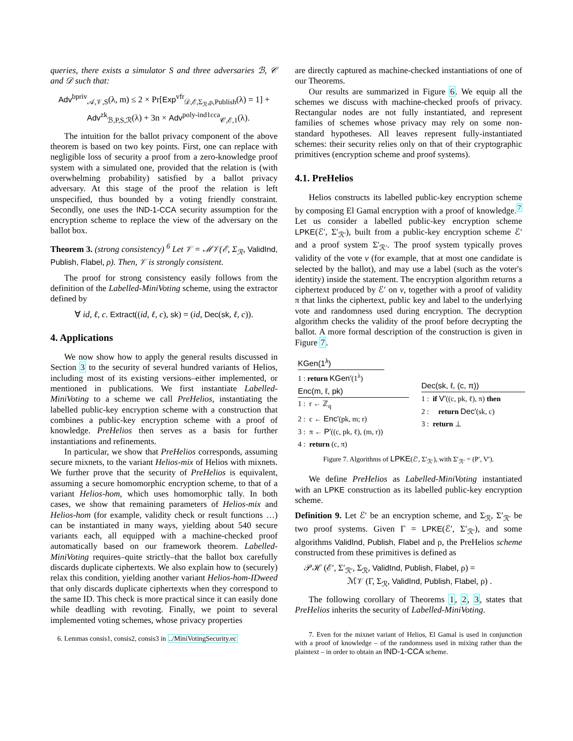queries, there exists a simulator S and three adversaries ℬ, 𝒞 and 𝒟 such that:
Adv<sup>bpriv</sup><sub>𝒜,𝒱,S</sub>(λ, m) ≤ 2 × Pr[Exp<sup>vfr</sup><sub>𝒟,ℰ,Σ<sub>ℛ</sub>,ρ,Publish</sub>(λ) = 1] +
Adv<sup>zk</sup><sub>ℬ,P,S,ℛ</sub>(λ) + 3n × Adv<sup>poly-ind1cca</sup><sub>𝒞,ℰ,1</sub>(λ).
The intuition for the ballot privacy component of the above theorem is based on two key points. First, one can replace with negligible loss of security a proof from a zero-knowledge proof system with a simulated one, provided that the relation is (with overwhelming probability) satisfied by a ballot privacy adversary. At this stage of the proof the relation is left unspecified, thus bounded by a voting friendly constraint. Secondly, one uses the IND-1-CCA security assumption for the encryption scheme to replace the view of the adversary on the ballot box.
Theorem 3. (strong consistency) <sup>6</sup> Let 𝒱 = ℳ𝒱(ℰ, Σ<sub>ℛ</sub>, ValidInd, Publish, Flabel, ρ). Then, 𝒱 is strongly consistent.
The proof for strong consistency easily follows from the definition of the Labelled-MiniVoting scheme, using the extractor defined by
∀ id, ℓ, c. Extract((id, ℓ, c), sk) = (id, Dec(sk, ℓ, c)).
4. Applications
We now show how to apply the general results discussed in Section 3 to the security of several hundred variants of Helios, including most of its existing versions–either implemented, or mentioned in publications. We first instantiate Labelled-MiniVoting to a scheme we call PreHelios, instantiating the labelled public-key encryption scheme with a construction that combines a public-key encryption scheme with a proof of knowledge. PreHelios then serves as a basis for further instantiations and refinements.
In particular, we show that PreHelios corresponds, assuming secure mixnets, to the variant Helios-mix of Helios with mixnets. We further prove that the security of PreHelios is equivalent, assuming a secure homomorphic encryption scheme, to that of a variant Helios-hom, which uses homomorphic tally. In both cases, we show that remaining parameters of Helios-mix and Helios-hom (for example, validity check or result functions …) can be instantiated in many ways, yielding about 540 secure variants each, all equipped with a machine-checked proof automatically based on our framework theorem. Labelled-MiniVoting requires–quite strictly–that the ballot box carefully discards duplicate ciphertexts. We also explain how to (securely) relax this condition, yielding another variant Helios-hom-IDweed that only discards duplicate ciphertexts when they correspond to the same ID. This check is more practical since it can easily done while deadling with revoting. Finally, we point to several implemented voting schemes, whose privacy properties
6. Lemmas consis1, consis2, consis3 in ../MiniVotingSecurity.ec
are directly captured as machine-checked instantiations of one of our Theorems.
Our results are summarized in Figure 6. We equip all the schemes we discuss with machine-checked proofs of privacy. Rectangular nodes are not fully instantiated, and represent families of schemes whose privacy may rely on some non-standard hypotheses. All leaves represent fully-instantiated schemes: their security relies only on that of their cryptographic primitives (encryption scheme and proof systems).
4.1. PreHelios
Helios constructs its labelled public-key encryption scheme by composing El Gamal encryption with a proof of knowledge.<sup>7</sup> Let us consider a labelled public-key encryption scheme LPKE(ℰ′, Σ′<sub>ℛ′</sub>), built from a public-key encryption scheme ℰ′ and a proof system Σ′<sub>ℛ′</sub>. The proof system typically proves validity of the vote v (for example, that at most one candidate is selected by the ballot), and may use a label (such as the voter's identity) inside the statement. The encryption algorithm returns a ciphertext produced by ℰ′ on v, together with a proof of validity π that links the ciphertext, public key and label to the underlying vote and randomness used during encryption. The decryption algorithm checks the validity of the proof before decrypting the ballot. A more formal description of the construction is given in Figure 7.
KGen(1<sup>λ</sup>)
1 : return KGen′(1<sup>λ</sup>)
Enc(m, ℓ, pk)
1 : r ← ℤ<sub>q</sub>
2 : c ← Enc′(pk, m; r)
3 : π ← P′((c, pk, ℓ), (m, r))
4 : return (c, π)
Dec(sk, ℓ, (c, π))
1 : if V′((c, pk, ℓ), π) then
2 : return Dec′(sk, c)
3 : return ⊥
Figure 7. Algorithms of LPKE(ℰ′, Σ′<sub>ℛ′</sub>), with Σ′<sub>ℛ′</sub> = (P′, V′).
We define PreHelios as Labelled-MiniVoting instantiated with an LPKE construction as its labelled public-key encryption scheme.
Definition 9. Let ℰ′ be an encryption scheme, and Σ<sub>ℛ</sub>, Σ′<sub>ℛ′</sub> be two proof systems. Given Γ = LPKE(ℰ′, Σ′<sub>ℛ′</sub>), and some algorithms ValidInd, Publish, Flabel and ρ, the PreHelios scheme constructed from these primitives is defined as
𝒫ℋ (ℰ′, Σ′<sub>ℛ′</sub>, Σ<sub>ℛ</sub>, ValidInd, Publish, Flabel, ρ) =
ℳ𝒱 (Γ, Σ<sub>ℛ</sub>, ValidInd, Publish, Flabel, ρ) .
The following corollary of Theorems 1, 2, 3, states that PreHelios inherits the security of Labelled-MiniVoting.
7. Even for the mixnet variant of Helios, El Gamal is used in conjunction with a proof of knowledge – of the randomness used in mixing rather than the plaintext – in order to obtain an IND-1-CCA scheme.